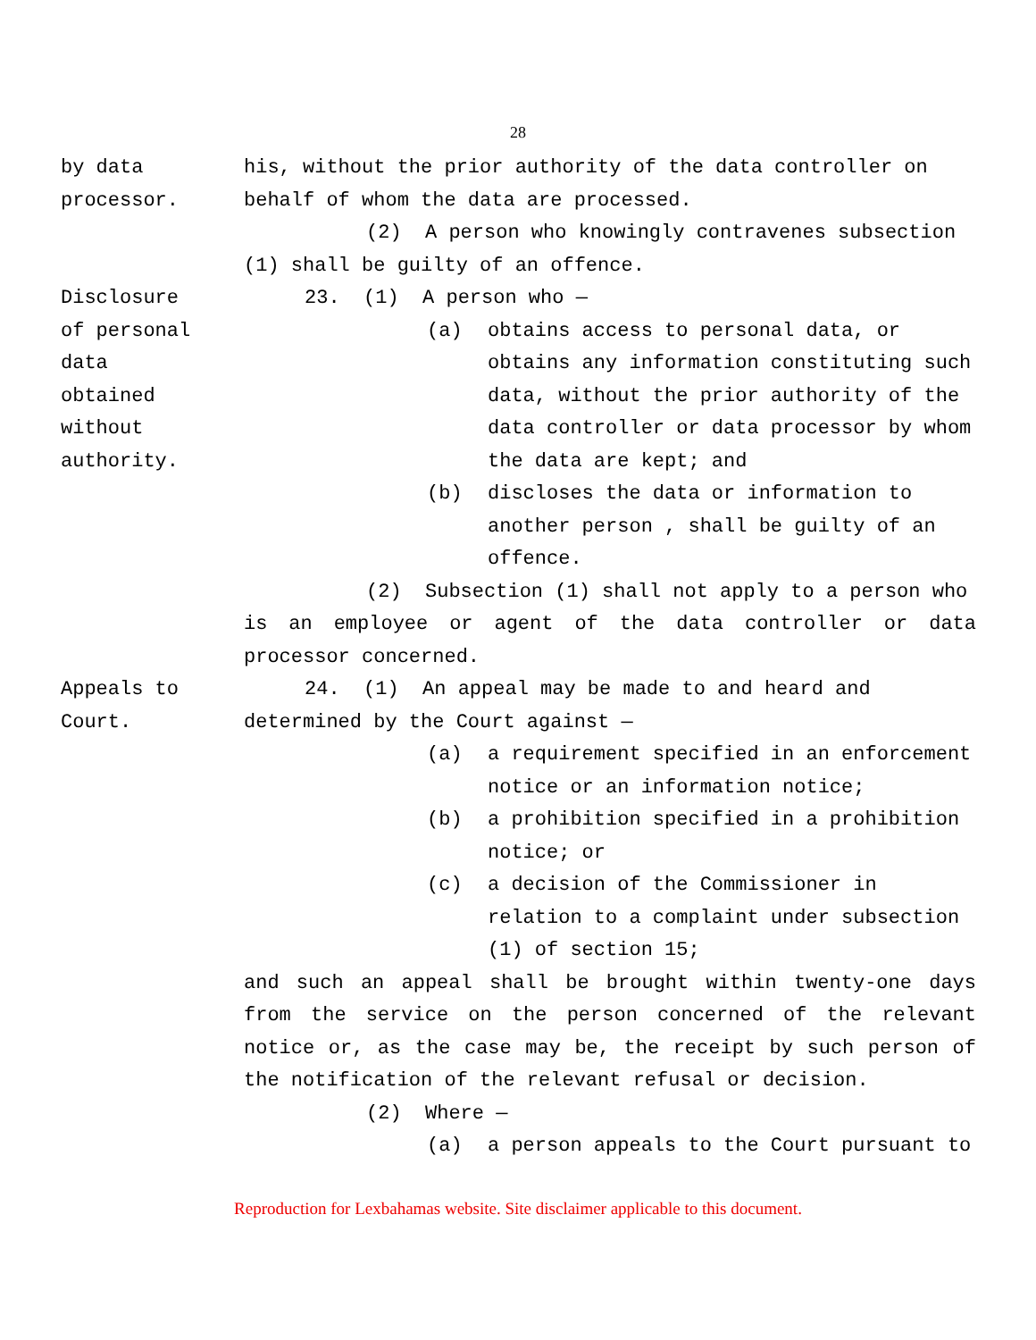28
by data
processor.
his, without the prior authority of the data controller on behalf of whom the data are processed.
(2) A person who knowingly contravenes subsection
(1) shall be guilty of an offence.
Disclosure
of personal
data
obtained
without
authority.
23. (1) A person who —
(a) obtains access to personal data, or obtains any information constituting such data, without the prior authority of the data controller or data processor by whom the data are kept; and
(b) discloses the data or information to another person , shall be guilty of an offence.
(2) Subsection (1) shall not apply to a person who
is an employee or agent of the data controller or data processor concerned.
Appeals to
Court.
24. (1) An appeal may be made to and heard and
determined by the Court against —
(a) a requirement specified in an enforcement notice or an information notice;
(b) a prohibition specified in a prohibition notice; or
(c) a decision of the Commissioner in relation to a complaint under subsection (1) of section 15;
and such an appeal shall be brought within twenty-one days from the service on the person concerned of the relevant notice or, as the case may be, the receipt by such person of the notification of the relevant refusal or decision.
(2) Where —
(a) a person appeals to the Court pursuant to
Reproduction for Lexbahamas website. Site disclaimer applicable to this document.